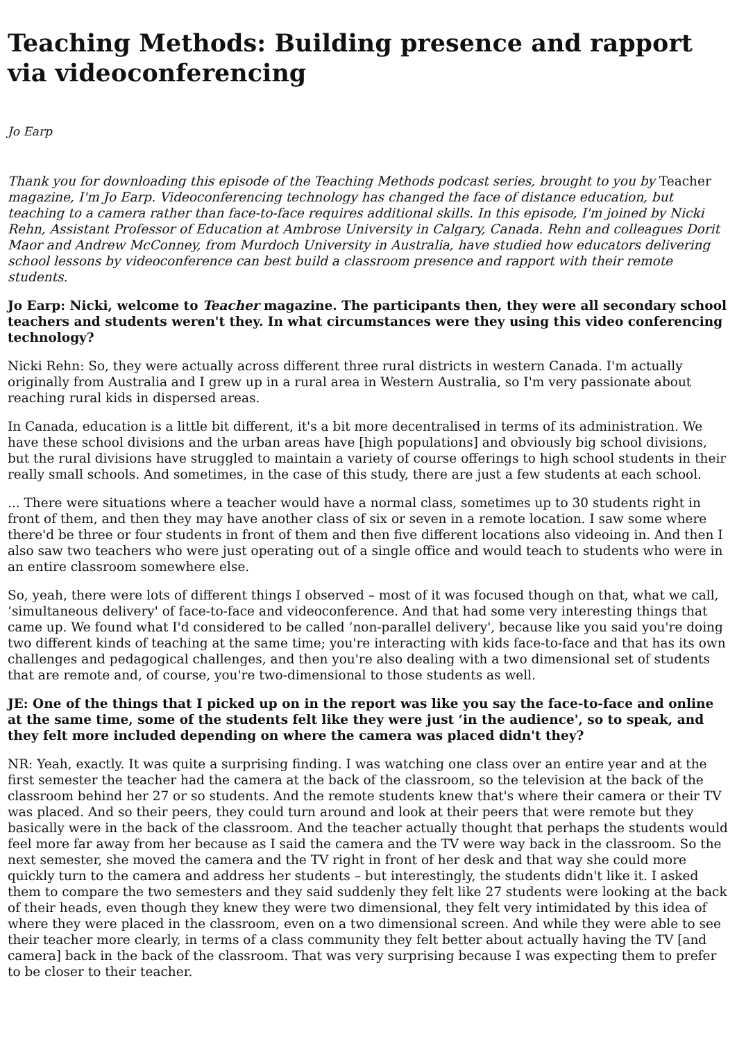Teaching Methods: Building presence and rapport via videoconferencing
Jo Earp
Thank you for downloading this episode of the Teaching Methods podcast series, brought to you by Teacher magazine, I'm Jo Earp. Videoconferencing technology has changed the face of distance education, but teaching to a camera rather than face-to-face requires additional skills. In this episode, I'm joined by Nicki Rehn, Assistant Professor of Education at Ambrose University in Calgary, Canada. Rehn and colleagues Dorit Maor and Andrew McConney, from Murdoch University in Australia, have studied how educators delivering school lessons by videoconference can best build a classroom presence and rapport with their remote students.
Jo Earp: Nicki, welcome to Teacher magazine. The participants then, they were all secondary school teachers and students weren't they. In what circumstances were they using this video conferencing technology?
Nicki Rehn: So, they were actually across different three rural districts in western Canada. I'm actually originally from Australia and I grew up in a rural area in Western Australia, so I'm very passionate about reaching rural kids in dispersed areas.
In Canada, education is a little bit different, it's a bit more decentralised in terms of its administration. We have these school divisions and the urban areas have [high populations] and obviously big school divisions, but the rural divisions have struggled to maintain a variety of course offerings to high school students in their really small schools. And sometimes, in the case of this study, there are just a few students at each school.
... There were situations where a teacher would have a normal class, sometimes up to 30 students right in front of them, and then they may have another class of six or seven in a remote location. I saw some where there'd be three or four students in front of them and then five different locations also videoing in. And then I also saw two teachers who were just operating out of a single office and would teach to students who were in an entire classroom somewhere else.
So, yeah, there were lots of different things I observed – most of it was focused though on that, what we call, ‘simultaneous delivery' of face-to-face and videoconference. And that had some very interesting things that came up. We found what I'd considered to be called ‘non-parallel delivery', because like you said you're doing two different kinds of teaching at the same time; you're interacting with kids face-to-face and that has its own challenges and pedagogical challenges, and then you're also dealing with a two dimensional set of students that are remote and, of course, you're two-dimensional to those students as well.
JE: One of the things that I picked up on in the report was like you say the face-to-face and online at the same time, some of the students felt like they were just ‘in the audience', so to speak, and they felt more included depending on where the camera was placed didn't they?
NR: Yeah, exactly. It was quite a surprising finding. I was watching one class over an entire year and at the first semester the teacher had the camera at the back of the classroom, so the television at the back of the classroom behind her 27 or so students. And the remote students knew that's where their camera or their TV was placed. And so their peers, they could turn around and look at their peers that were remote but they basically were in the back of the classroom. And the teacher actually thought that perhaps the students would feel more far away from her because as I said the camera and the TV were way back in the classroom. So the next semester, she moved the camera and the TV right in front of her desk and that way she could more quickly turn to the camera and address her students – but interestingly, the students didn't like it. I asked them to compare the two semesters and they said suddenly they felt like 27 students were looking at the back of their heads, even though they knew they were two dimensional, they felt very intimidated by this idea of where they were placed in the classroom, even on a two dimensional screen. And while they were able to see their teacher more clearly, in terms of a class community they felt better about actually having the TV [and camera] back in the back of the classroom. That was very surprising because I was expecting them to prefer to be closer to their teacher.